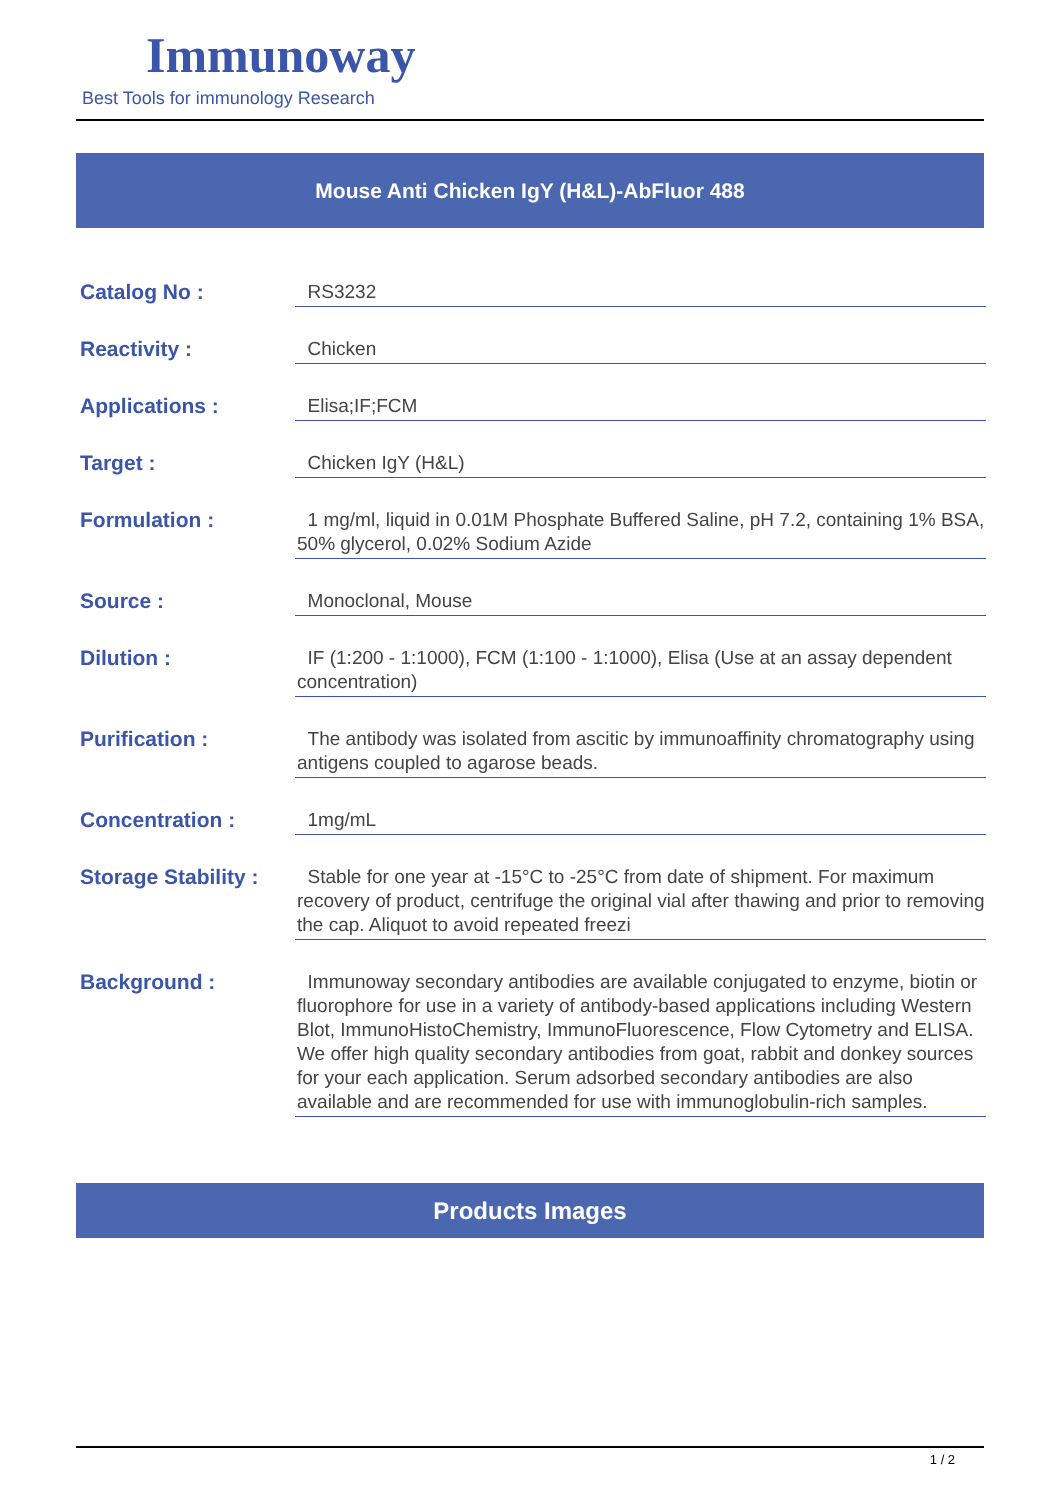Immunoway
Best Tools for immunology Research
Mouse Anti Chicken IgY (H&L)-AbFluor 488
| Catalog No : | RS3232 |
| Reactivity : | Chicken |
| Applications : | Elisa;IF;FCM |
| Target : | Chicken IgY (H&L) |
| Formulation : | 1 mg/ml, liquid in 0.01M Phosphate Buffered Saline, pH 7.2, containing 1% BSA, 50% glycerol, 0.02% Sodium Azide |
| Source : | Monoclonal, Mouse |
| Dilution : | IF (1:200 - 1:1000), FCM (1:100 - 1:1000), Elisa (Use at an assay dependent concentration) |
| Purification : | The antibody was isolated from ascitic by immunoaffinity chromatography using antigens coupled to agarose beads. |
| Concentration : | 1mg/mL |
| Storage Stability : | Stable for one year at -15°C to -25°C from date of shipment. For maximum recovery of product, centrifuge the original vial after thawing and prior to removing the cap. Aliquot to avoid repeated freezi |
| Background : | Immunoway secondary antibodies are available conjugated to enzyme, biotin or fluorophore for use in a variety of antibody-based applications including Western Blot, ImmunoHistoChemistry, ImmunoFluorescence, Flow Cytometry and ELISA. We offer high quality secondary antibodies from goat, rabbit and donkey sources for your each application. Serum adsorbed secondary antibodies are also available and are recommended for use with immunoglobulin-rich samples. |
Products Images
1 / 2